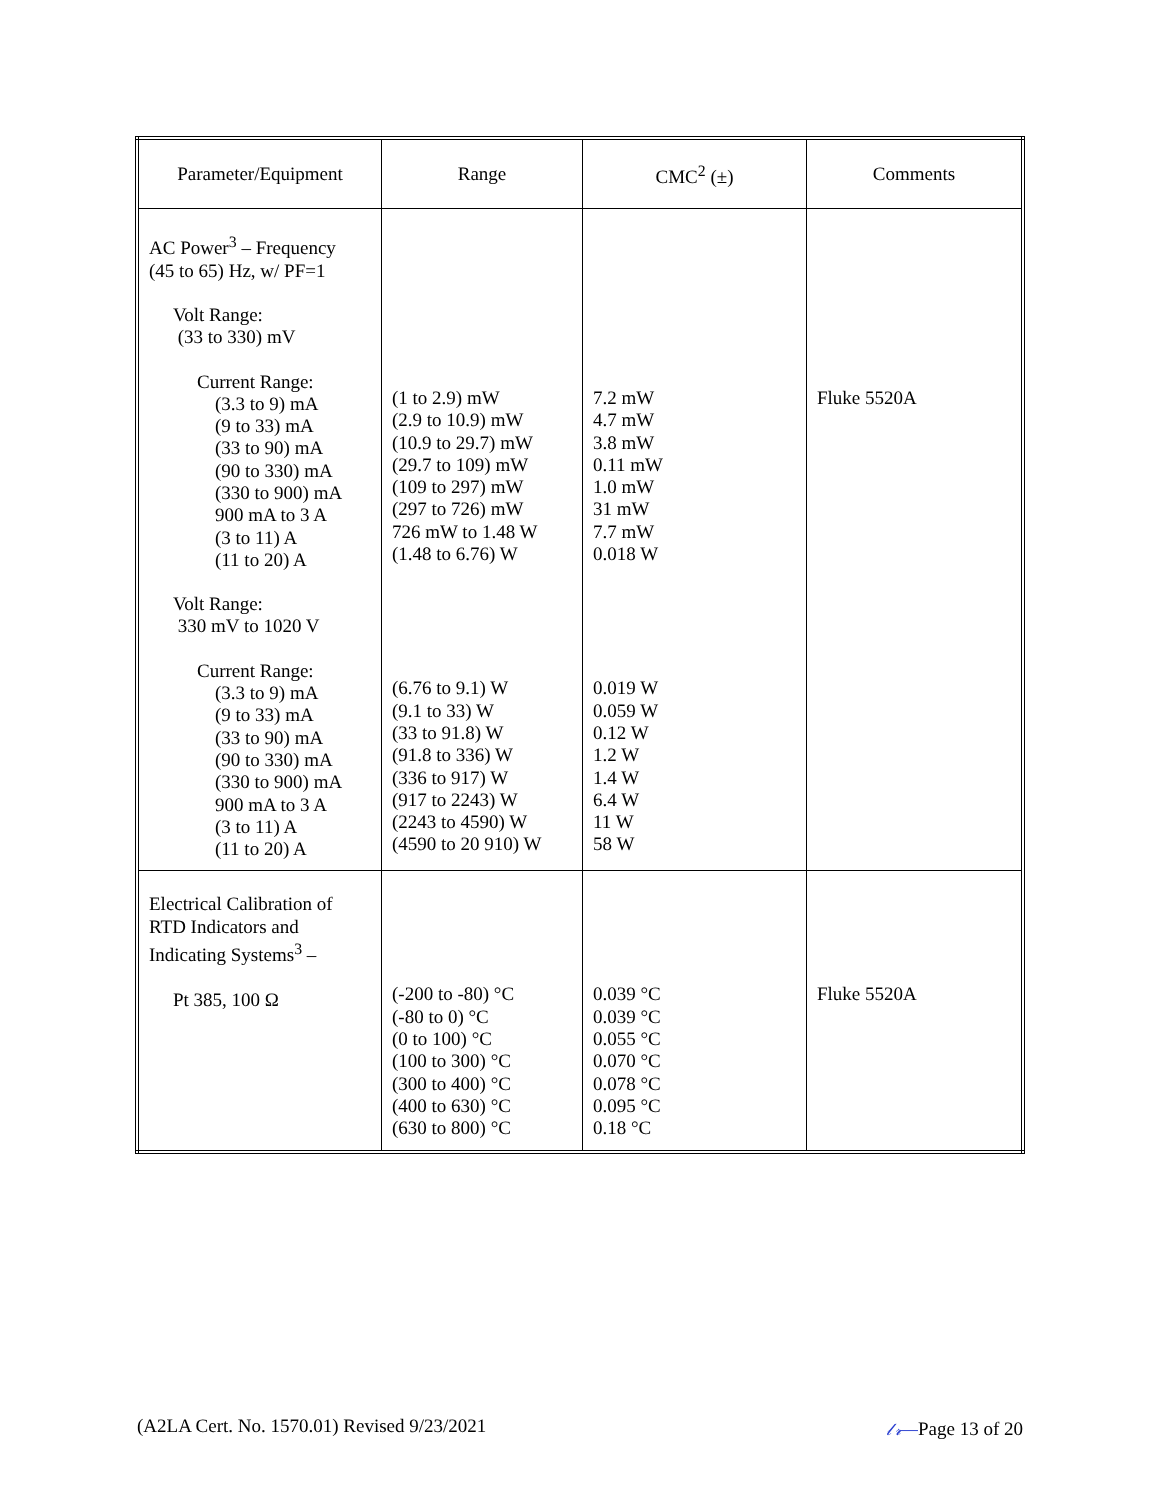| Parameter/Equipment | Range | CMC<sup>2</sup> (±) | Comments |
| --- | --- | --- | --- |
| AC Power<sup>3</sup> – Frequency (45 to 65) Hz, w/ PF=1 Volt Range: (33 to 330) mV Current Range: (3.3 to 9) mA (9 to 33) mA (33 to 90) mA (90 to 330) mA (330 to 900) mA 900 mA to 3 A (3 to 11) A (11 to 20) A Volt Range: 330 mV to 1020 V Current Range: (3.3 to 9) mA (9 to 33) mA (33 to 90) mA (90 to 330) mA (330 to 900) mA 900 mA to 3 A (3 to 11) A (11 to 20) A | (1 to 2.9) mW (2.9 to 10.9) mW (10.9 to 29.7) mW (29.7 to 109) mW (109 to 297) mW (297 to 726) mW 726 mW to 1.48 W (1.48 to 6.76) W (6.76 to 9.1) W (9.1 to 33) W (33 to 91.8) W (91.8 to 336) W (336 to 917) W (917 to 2243) W (2243 to 4590) W (4590 to 20 910) W | 7.2 mW 4.7 mW 3.8 mW 0.11 mW 1.0 mW 31 mW 7.7 mW 0.018 W 0.019 W 0.059 W 0.12 W 1.2 W 1.4 W 6.4 W 11 W 58 W | Fluke 5520A |
| Electrical Calibration of RTD Indicators and Indicating Systems<sup>3</sup> – Pt 385, 100 Ω | (-200 to -80) °C (-80 to 0) °C (0 to 100) °C (100 to 300) °C (300 to 400) °C (400 to 630) °C (630 to 800) °C | 0.039 °C 0.039 °C 0.055 °C 0.070 °C 0.078 °C 0.095 °C 0.18 °C | Fluke 5520A |
(A2LA Cert. No. 1570.01) Revised 9/23/2021 𝓁𝓇—Page 13 of 20